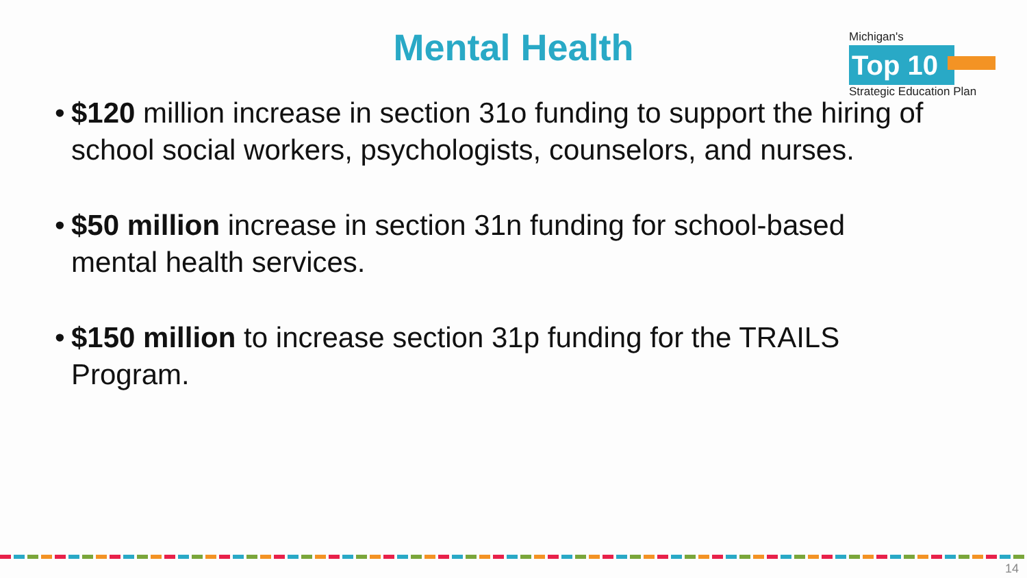Mental Health
Michigan's
Top 10
Strategic Education Plan
• $120 million increase in section 31o funding to support the hiring of school social workers, psychologists, counselors, and nurses.
• $50 million increase in section 31n funding for school-based mental health services.
• $150 million to increase section 31p funding for the TRAILS Program.
14